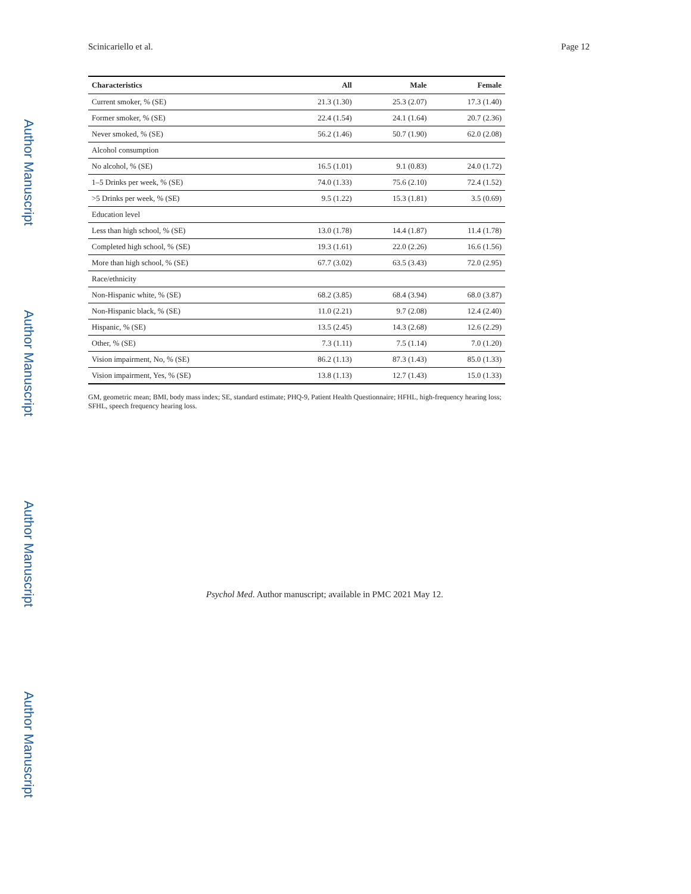Author Manuscript
Author Manuscript
Author Manuscript
Author Manuscript
Scinicariello et al. Page 12
| Characteristics | All | Male | Female |
| --- | --- | --- | --- |
| Current smoker, % (SE) | 21.3 (1.30) | 25.3 (2.07) | 17.3 (1.40) |
| Former smoker, % (SE) | 22.4 (1.54) | 24.1 (1.64) | 20.7 (2.36) |
| Never smoked, % (SE) | 56.2 (1.46) | 50.7 (1.90) | 62.0 (2.08) |
| Alcohol consumption | | | |
| No alcohol, % (SE) | 16.5 (1.01) | 9.1 (0.83) | 24.0 (1.72) |
| 1–5 Drinks per week, % (SE) | 74.0 (1.33) | 75.6 (2.10) | 72.4 (1.52) |
| >5 Drinks per week, % (SE) | 9.5 (1.22) | 15.3 (1.81) | 3.5 (0.69) |
| Education level | | | |
| Less than high school, % (SE) | 13.0 (1.78) | 14.4 (1.87) | 11.4 (1.78) |
| Completed high school, % (SE) | 19.3 (1.61) | 22.0 (2.26) | 16.6 (1.56) |
| More than high school, % (SE) | 67.7 (3.02) | 63.5 (3.43) | 72.0 (2.95) |
| Race/ethnicity | | | |
| Non-Hispanic white, % (SE) | 68.2 (3.85) | 68.4 (3.94) | 68.0 (3.87) |
| Non-Hispanic black, % (SE) | 11.0 (2.21) | 9.7 (2.08) | 12.4 (2.40) |
| Hispanic, % (SE) | 13.5 (2.45) | 14.3 (2.68) | 12.6 (2.29) |
| Other, % (SE) | 7.3 (1.11) | 7.5 (1.14) | 7.0 (1.20) |
| Vision impairment, No, % (SE) | 86.2 (1.13) | 87.3 (1.43) | 85.0 (1.33) |
| Vision impairment, Yes, % (SE) | 13.8 (1.13) | 12.7 (1.43) | 15.0 (1.33) |
GM, geometric mean; BMI, body mass index; SE, standard estimate; PHQ-9, Patient Health Questionnaire; HFHL, high-frequency hearing loss; SFHL, speech frequency hearing loss.
Psychol Med. Author manuscript; available in PMC 2021 May 12.